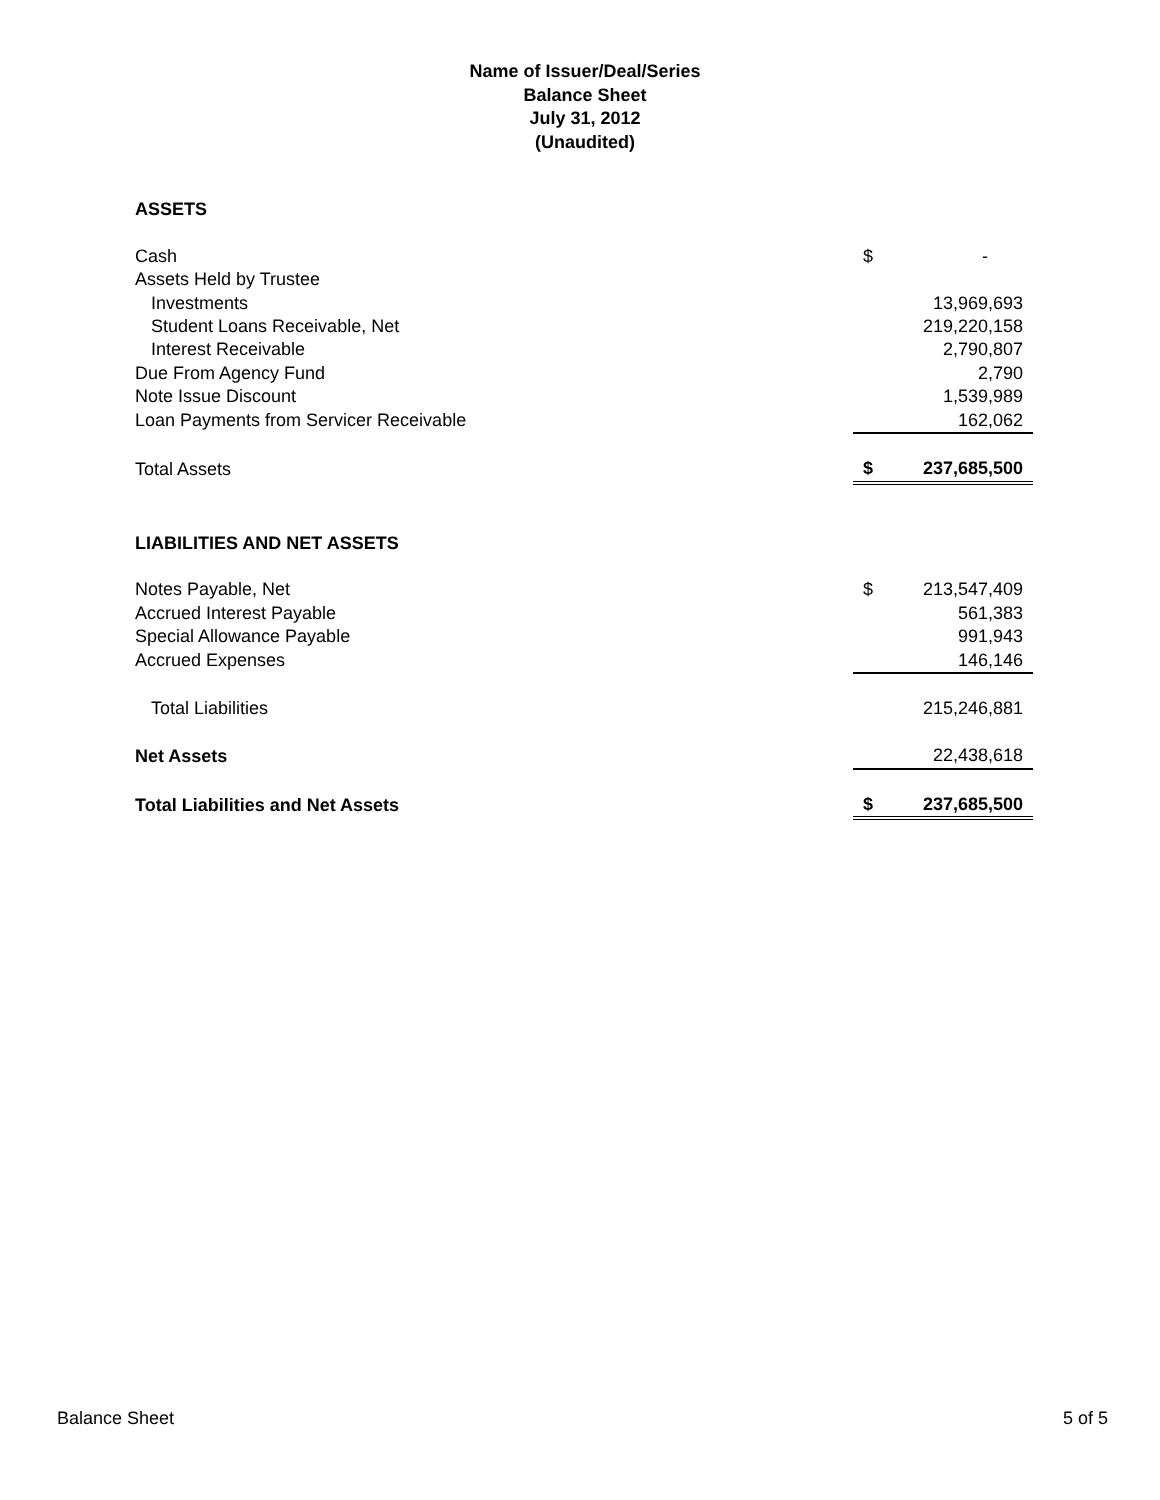Name of Issuer/Deal/Series
Balance Sheet
July 31, 2012
(Unaudited)
| ASSETS | | |
| Cash | $ | - |
| Assets Held by Trustee | | |
| Investments | | 13,969,693 |
| Student Loans Receivable, Net | | 219,220,158 |
| Interest Receivable | | 2,790,807 |
| Due From Agency Fund | | 2,790 |
| Note Issue Discount | | 1,539,989 |
| Loan Payments from Servicer Receivable | | 162,062 |
| Total Assets | $ | 237,685,500 |
| LIABILITIES AND NET ASSETS | | |
| Notes Payable, Net | $ | 213,547,409 |
| Accrued Interest Payable | | 561,383 |
| Special Allowance Payable | | 991,943 |
| Accrued Expenses | | 146,146 |
| Total Liabilities | | 215,246,881 |
| Net Assets | | 22,438,618 |
| Total Liabilities and Net Assets | $ | 237,685,500 |
Balance Sheet 5 of 5